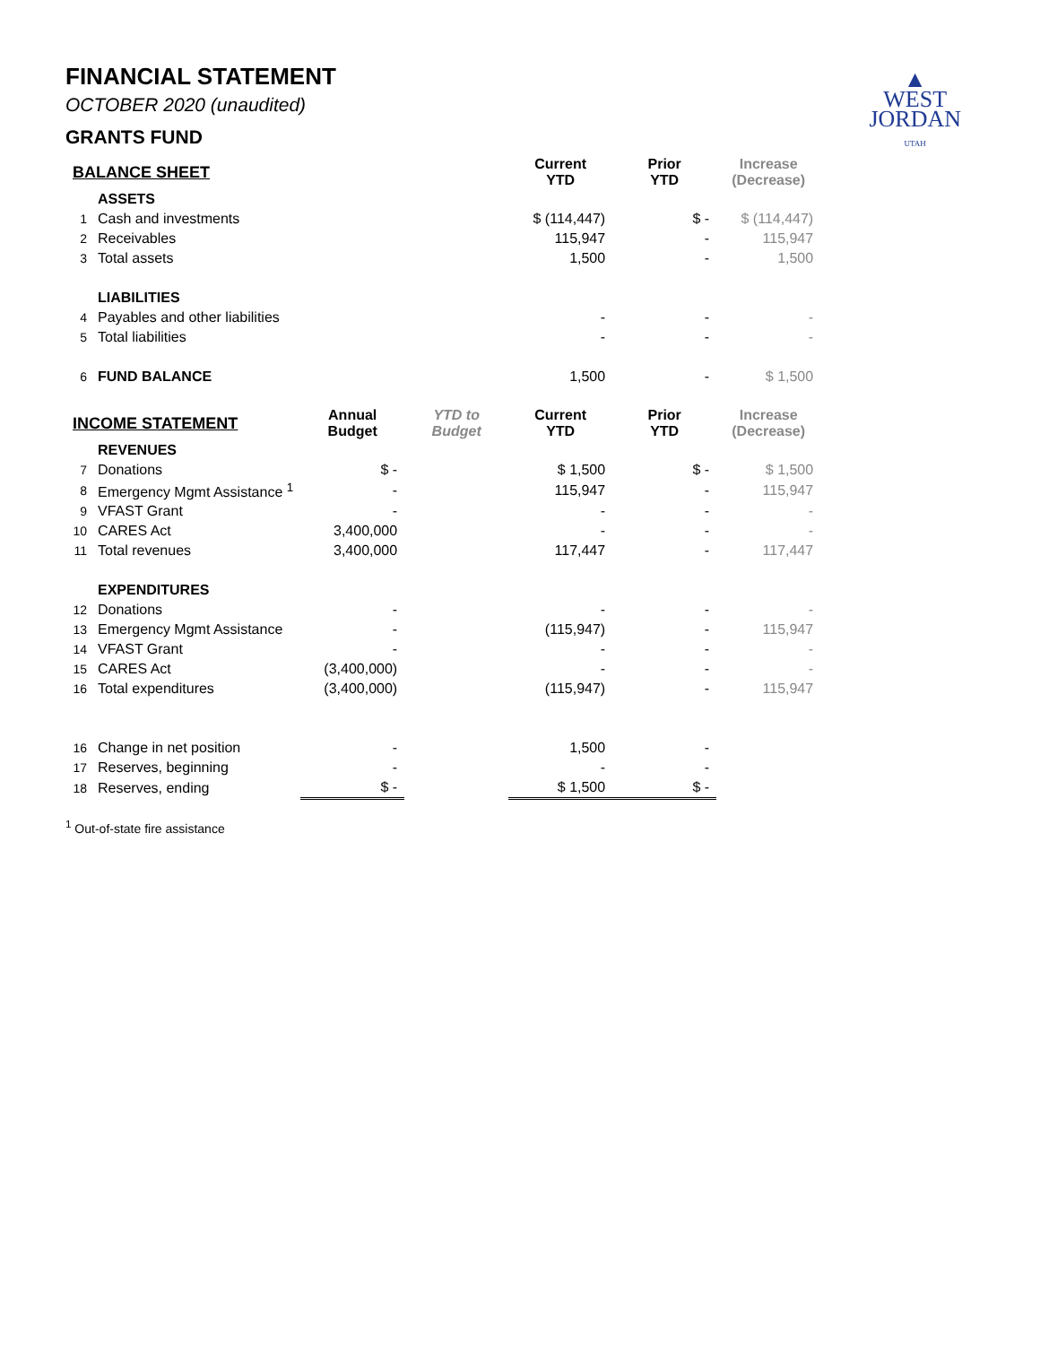▲
WEST
JORDAN
UTAH
FINANCIAL STATEMENT
OCTOBER 2020 (unaudited)
GRANTS FUND
| BALANCE SHEET | | | | Current YTD | Prior YTD | Increase (Decrease) |
| | ASSETS | | | | | |
| 1 | Cash and investments | | | $ (114,447) | $ - | $ (114,447) |
| 2 | Receivables | | | 115,947 | - | 115,947 |
| 3 | Total assets | | | 1,500 | - | 1,500 |
| | LIABILITIES | | | | | |
| 4 | Payables and other liabilities | | | - | - | - |
| 5 | Total liabilities | | | - | - | - |
| 6 | FUND BALANCE | | | 1,500 | - | $ 1,500 |
| INCOME STATEMENT | | Annual Budget | YTD to Budget | Current YTD | Prior YTD | Increase (Decrease) |
| | REVENUES | | | | | |
| 7 | Donations | $ - | | $ 1,500 | $ - | $ 1,500 |
| 8 | Emergency Mgmt Assistance <sup>1</sup> | - | | 115,947 | - | 115,947 |
| 9 | VFAST Grant | - | | - | - | - |
| 10 | CARES Act | 3,400,000 | | - | - | - |
| 11 | Total revenues | 3,400,000 | | 117,447 | - | 117,447 |
| | EXPENDITURES | | | | | |
| 12 | Donations | - | | - | - | - |
| 13 | Emergency Mgmt Assistance | - | | (115,947) | - | 115,947 |
| 14 | VFAST Grant | - | | - | - | - |
| 15 | CARES Act | (3,400,000) | | - | - | - |
| 16 | Total expenditures | (3,400,000) | | (115,947) | - | 115,947 |
| 16 | Change in net position | - | | 1,500 | - | |
| 17 | Reserves, beginning | - | | - | - | |
| 18 | Reserves, ending | $ - | | $ 1,500 | $ - | |
<sup>1</sup> Out-of-state fire assistance